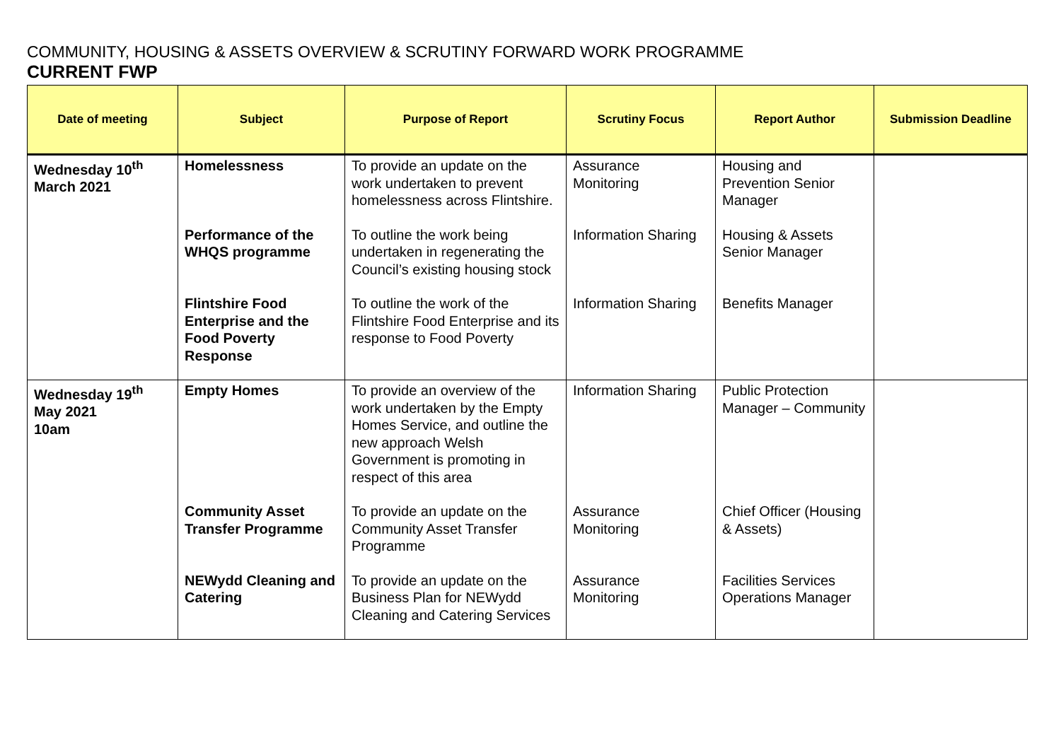COMMUNITY, HOUSING & ASSETS OVERVIEW & SCRUTINY FORWARD WORK PROGRAMME
CURRENT FWP
| Date of meeting | Subject | Purpose of Report | Scrutiny Focus | Report Author | Submission Deadline |
| --- | --- | --- | --- | --- | --- |
| Wednesday 10<sup>th</sup> March 2021 | Homelessness | To provide an update on the work undertaken to prevent homelessness across Flintshire. | Assurance Monitoring | Housing and Prevention Senior Manager | |
| | Performance of the WHQS programme | To outline the work being undertaken in regenerating the Council’s existing housing stock | Information Sharing | Housing & Assets Senior Manager | |
| | Flintshire Food Enterprise and the Food Poverty Response | To outline the work of the Flintshire Food Enterprise and its response to Food Poverty | Information Sharing | Benefits Manager | |
| Wednesday 19<sup>th</sup> May 2021 10am | Empty Homes | To provide an overview of the work undertaken by the Empty Homes Service, and outline the new approach Welsh Government is promoting in respect of this area | Information Sharing | Public Protection Manager – Community | |
| | Community Asset Transfer Programme | To provide an update on the Community Asset Transfer Programme | Assurance Monitoring | Chief Officer (Housing & Assets) | |
| | NEWydd Cleaning and Catering | To provide an update on the Business Plan for NEWydd Cleaning and Catering Services | Assurance Monitoring | Facilities Services Operations Manager | |